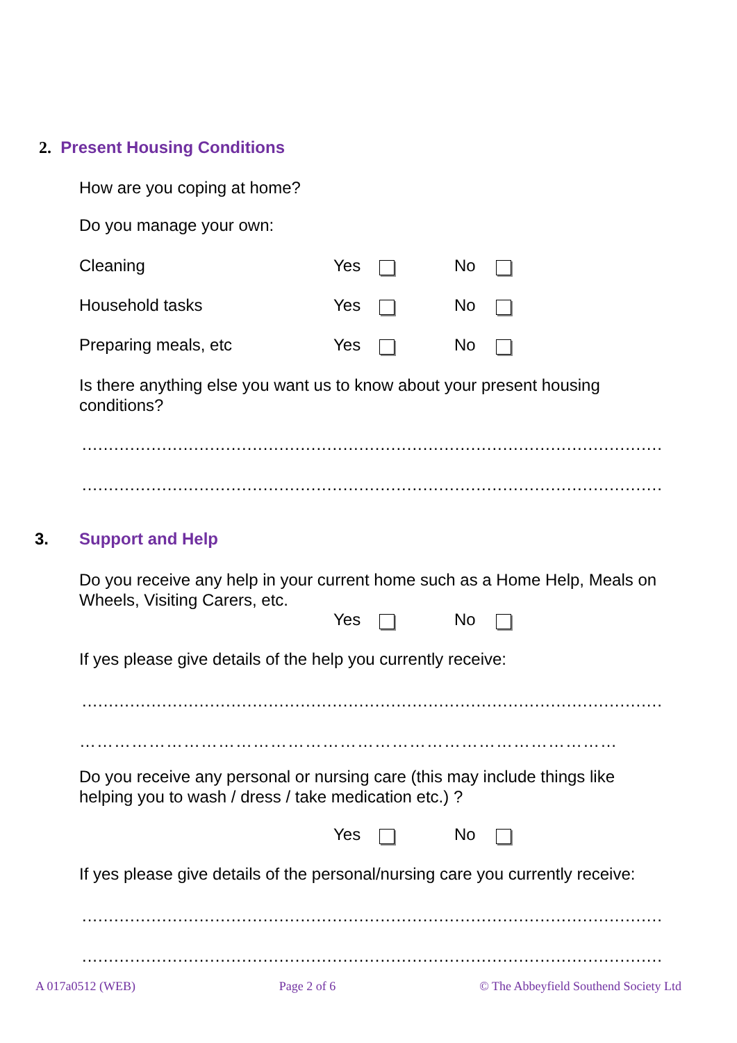2. Present Housing Conditions
How are you coping at home?
Do you manage your own:
Cleaning Yes No
Household tasks Yes No
Preparing meals, etc Yes No
Is there anything else you want us to know about your present housing conditions?
...........................................................................................................................................
...........................................................................................................................................
3. Support and Help
Do you receive any help in your current home such as a Home Help, Meals on Wheels, Visiting Carers, etc.
Yes No
If yes please give details of the help you currently receive:
...........................................................................................................................................
…………………………………………………………………………………
Do you receive any personal or nursing care (this may include things like helping you to wash / dress / take medication etc.) ?
Yes No
If yes please give details of the personal/nursing care you currently receive:
...........................................................................................................................................
...........................................................................................................................................
A 017a0512 (WEB) Page 2 of 6 © The Abbeyfield Southend Society Ltd